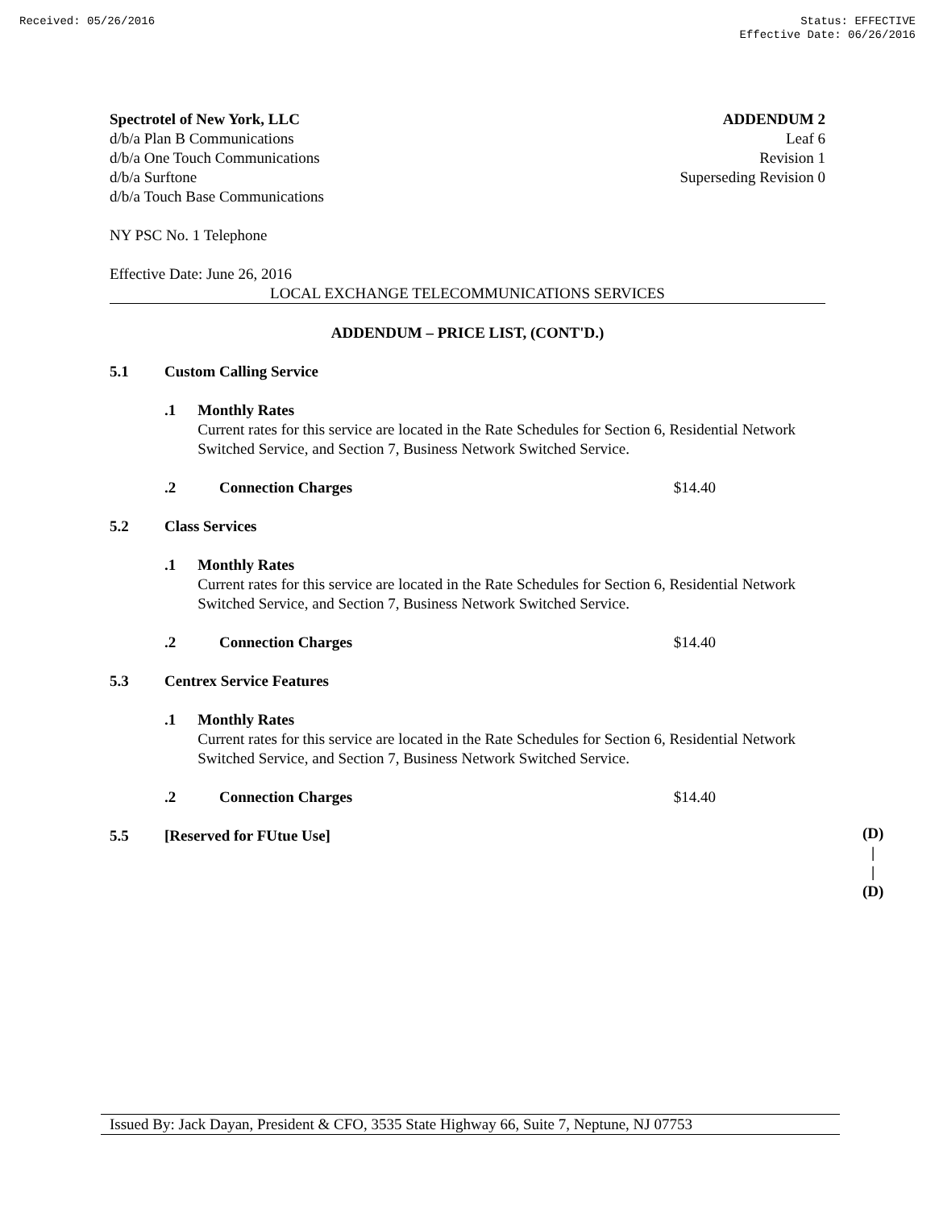Received: 05/26/2016 Status: EFFECTIVE
Effective Date: 06/26/2016
Spectrotel of New York, LLC
d/b/a Plan B Communications
d/b/a One Touch Communications
d/b/a Surftone
d/b/a Touch Base Communications
ADDENDUM 2
Leaf 6
Revision 1
Superseding Revision 0
NY PSC No. 1 Telephone
Effective Date: June 26, 2016
LOCAL EXCHANGE TELECOMMUNICATIONS SERVICES
ADDENDUM – PRICE LIST, (CONT'D.)
5.1 Custom Calling Service
.1 Monthly Rates
Current rates for this service are located in the Rate Schedules for Section 6, Residential Network Switched Service, and Section 7, Business Network Switched Service.
.2 Connection Charges $14.40
5.2 Class Services
.1 Monthly Rates
Current rates for this service are located in the Rate Schedules for Section 6, Residential Network Switched Service, and Section 7, Business Network Switched Service.
.2 Connection Charges $14.40
5.3 Centrex Service Features
.1 Monthly Rates
Current rates for this service are located in the Rate Schedules for Section 6, Residential Network Switched Service, and Section 7, Business Network Switched Service.
.2 Connection Charges $14.40
5.5 [Reserved for FUtue Use]
(D)
|
|
(D)
Issued By: Jack Dayan, President & CFO, 3535 State Highway 66, Suite 7, Neptune, NJ 07753